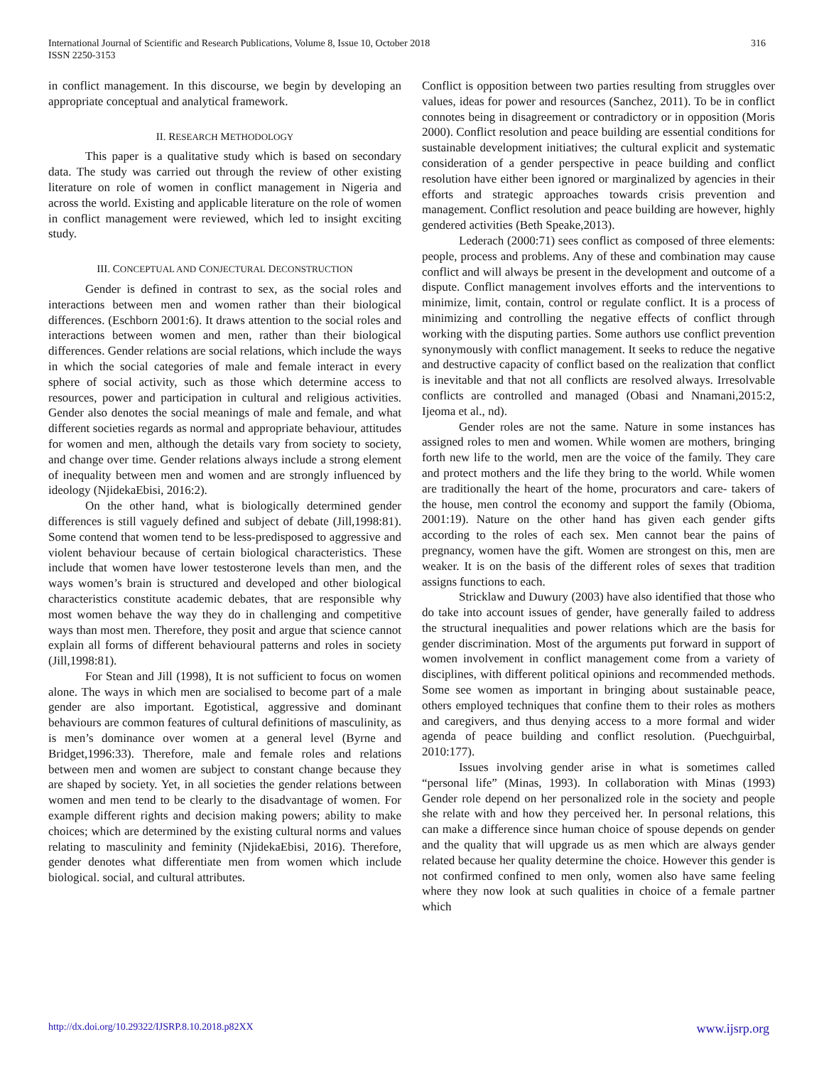International Journal of Scientific and Research Publications, Volume 8, Issue 10, October 2018
ISSN 2250-3153
316
in conflict management. In this discourse, we begin by developing an appropriate conceptual and analytical framework.
II. RESEARCH METHODOLOGY
This paper is a qualitative study which is based on secondary data. The study was carried out through the review of other existing literature on role of women in conflict management in Nigeria and across the world. Existing and applicable literature on the role of women in conflict management were reviewed, which led to insight exciting study.
III. CONCEPTUAL AND CONJECTURAL DECONSTRUCTION
Gender is defined in contrast to sex, as the social roles and interactions between men and women rather than their biological differences. (Eschborn 2001:6). It draws attention to the social roles and interactions between women and men, rather than their biological differences. Gender relations are social relations, which include the ways in which the social categories of male and female interact in every sphere of social activity, such as those which determine access to resources, power and participation in cultural and religious activities. Gender also denotes the social meanings of male and female, and what different societies regards as normal and appropriate behaviour, attitudes for women and men, although the details vary from society to society, and change over time. Gender relations always include a strong element of inequality between men and women and are strongly influenced by ideology (NjidekaEbisi, 2016:2).
On the other hand, what is biologically determined gender differences is still vaguely defined and subject of debate (Jill,1998:81). Some contend that women tend to be less-predisposed to aggressive and violent behaviour because of certain biological characteristics. These include that women have lower testosterone levels than men, and the ways women’s brain is structured and developed and other biological characteristics constitute academic debates, that are responsible why most women behave the way they do in challenging and competitive ways than most men. Therefore, they posit and argue that science cannot explain all forms of different behavioural patterns and roles in society (Jill,1998:81).
For Stean and Jill (1998), It is not sufficient to focus on women alone. The ways in which men are socialised to become part of a male gender are also important. Egotistical, aggressive and dominant behaviours are common features of cultural definitions of masculinity, as is men’s dominance over women at a general level (Byrne and Bridget,1996:33). Therefore, male and female roles and relations between men and women are subject to constant change because they are shaped by society. Yet, in all societies the gender relations between women and men tend to be clearly to the disadvantage of women. For example different rights and decision making powers; ability to make choices; which are determined by the existing cultural norms and values relating to masculinity and feminity (NjidekaEbisi, 2016). Therefore, gender denotes what differentiate men from women which include biological. social, and cultural attributes.
Conflict is opposition between two parties resulting from struggles over values, ideas for power and resources (Sanchez, 2011). To be in conflict connotes being in disagreement or contradictory or in opposition (Moris 2000). Conflict resolution and peace building are essential conditions for sustainable development initiatives; the cultural explicit and systematic consideration of a gender perspective in peace building and conflict resolution have either been ignored or marginalized by agencies in their efforts and strategic approaches towards crisis prevention and management. Conflict resolution and peace building are however, highly gendered activities (Beth Speake,2013).
Lederach (2000:71) sees conflict as composed of three elements: people, process and problems. Any of these and combination may cause conflict and will always be present in the development and outcome of a dispute. Conflict management involves efforts and the interventions to minimize, limit, contain, control or regulate conflict. It is a process of minimizing and controlling the negative effects of conflict through working with the disputing parties. Some authors use conflict prevention synonymously with conflict management. It seeks to reduce the negative and destructive capacity of conflict based on the realization that conflict is inevitable and that not all conflicts are resolved always. Irresolvable conflicts are controlled and managed (Obasi and Nnamani,2015:2, Ijeoma et al., nd).
Gender roles are not the same. Nature in some instances has assigned roles to men and women. While women are mothers, bringing forth new life to the world, men are the voice of the family. They care and protect mothers and the life they bring to the world. While women are traditionally the heart of the home, procurators and care- takers of the house, men control the economy and support the family (Obioma, 2001:19). Nature on the other hand has given each gender gifts according to the roles of each sex. Men cannot bear the pains of pregnancy, women have the gift. Women are strongest on this, men are weaker. It is on the basis of the different roles of sexes that tradition assigns functions to each.
Stricklaw and Duwury (2003) have also identified that those who do take into account issues of gender, have generally failed to address the structural inequalities and power relations which are the basis for gender discrimination. Most of the arguments put forward in support of women involvement in conflict management come from a variety of disciplines, with different political opinions and recommended methods. Some see women as important in bringing about sustainable peace, others employed techniques that confine them to their roles as mothers and caregivers, and thus denying access to a more formal and wider agenda of peace building and conflict resolution. (Puechguirbal, 2010:177).
Issues involving gender arise in what is sometimes called “personal life” (Minas, 1993). In collaboration with Minas (1993) Gender role depend on her personalized role in the society and people she relate with and how they perceived her. In personal relations, this can make a difference since human choice of spouse depends on gender and the quality that will upgrade us as men which are always gender related because her quality determine the choice. However this gender is not confirmed confined to men only, women also have same feeling where they now look at such qualities in choice of a female partner which
http://dx.doi.org/10.29322/IJSRP.8.10.2018.p82XX www.ijsrp.org